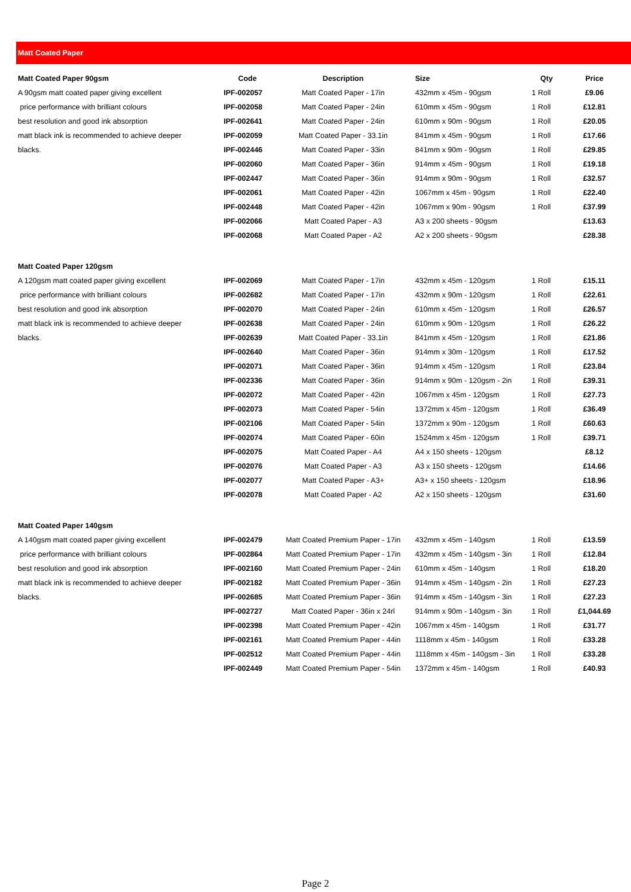Matt Coated Paper
| Matt Coated Paper 90gsm | Code | Description | Size | Qty | Price |
| --- | --- | --- | --- | --- | --- |
| A 90gsm matt coated paper giving excellent | IPF-002057 | Matt Coated Paper - 17in | 432mm x 45m - 90gsm | 1 Roll | £9.06 |
| price performance with brilliant colours | IPF-002058 | Matt Coated Paper - 24in | 610mm x 45m - 90gsm | 1 Roll | £12.81 |
| best resolution and good ink absorption | IPF-002641 | Matt Coated Paper - 24in | 610mm x 90m - 90gsm | 1 Roll | £20.05 |
| matt black ink is recommended to achieve deeper | IPF-002059 | Matt Coated Paper - 33.1in | 841mm x 45m - 90gsm | 1 Roll | £17.66 |
| blacks. | IPF-002446 | Matt Coated Paper - 33in | 841mm x 90m - 90gsm | 1 Roll | £29.85 |
| | IPF-002060 | Matt Coated Paper - 36in | 914mm x 45m - 90gsm | 1 Roll | £19.18 |
| | IPF-002447 | Matt Coated Paper - 36in | 914mm x 90m - 90gsm | 1 Roll | £32.57 |
| | IPF-002061 | Matt Coated Paper - 42in | 1067mm x 45m - 90gsm | 1 Roll | £22.40 |
| | IPF-002448 | Matt Coated Paper - 42in | 1067mm x 90m - 90gsm | 1 Roll | £37.99 |
| | IPF-002066 | Matt Coated Paper - A3 | A3 x 200 sheets - 90gsm | | £13.63 |
| | IPF-002068 | Matt Coated Paper - A2 | A2 x 200 sheets - 90gsm | | £28.38 |
| Matt Coated Paper 120gsm | | | | | |
| A 120gsm matt coated paper giving excellent | IPF-002069 | Matt Coated Paper - 17in | 432mm x 45m - 120gsm | 1 Roll | £15.11 |
| price performance with brilliant colours | IPF-002682 | Matt Coated Paper - 17in | 432mm x 90m - 120gsm | 1 Roll | £22.61 |
| best resolution and good ink absorption | IPF-002070 | Matt Coated Paper - 24in | 610mm x 45m - 120gsm | 1 Roll | £26.57 |
| matt black ink is recommended to achieve deeper | IPF-002638 | Matt Coated Paper - 24in | 610mm x 90m - 120gsm | 1 Roll | £26.22 |
| blacks. | IPF-002639 | Matt Coated Paper - 33.1in | 841mm x 45m - 120gsm | 1 Roll | £21.86 |
| | IPF-002640 | Matt Coated Paper - 36in | 914mm x 30m - 120gsm | 1 Roll | £17.52 |
| | IPF-002071 | Matt Coated Paper - 36in | 914mm x 45m - 120gsm | 1 Roll | £23.84 |
| | IPF-002336 | Matt Coated Paper - 36in | 914mm x 90m - 120gsm - 2in | 1 Roll | £39.31 |
| | IPF-002072 | Matt Coated Paper - 42in | 1067mm x 45m - 120gsm | 1 Roll | £27.73 |
| | IPF-002073 | Matt Coated Paper - 54in | 1372mm x 45m - 120gsm | 1 Roll | £36.49 |
| | IPF-002106 | Matt Coated Paper - 54in | 1372mm x 90m - 120gsm | 1 Roll | £60.63 |
| | IPF-002074 | Matt Coated Paper - 60in | 1524mm x 45m - 120gsm | 1 Roll | £39.71 |
| | IPF-002075 | Matt Coated Paper - A4 | A4 x 150 sheets - 120gsm | | £8.12 |
| | IPF-002076 | Matt Coated Paper - A3 | A3 x 150 sheets - 120gsm | | £14.66 |
| | IPF-002077 | Matt Coated Paper - A3+ | A3+ x 150 sheets - 120gsm | | £18.96 |
| | IPF-002078 | Matt Coated Paper - A2 | A2 x 150 sheets - 120gsm | | £31.60 |
| Matt Coated Paper 140gsm | | | | | |
| A 140gsm matt coated paper giving excellent | IPF-002479 | Matt Coated Premium Paper - 17in | 432mm x 45m - 140gsm | 1 Roll | £13.59 |
| price performance with brilliant colours | IPF-002864 | Matt Coated Premium Paper - 17in | 432mm x 45m - 140gsm - 3in | 1 Roll | £12.84 |
| best resolution and good ink absorption | IPF-002160 | Matt Coated Premium Paper - 24in | 610mm x 45m - 140gsm | 1 Roll | £18.20 |
| matt black ink is recommended to achieve deeper | IPF-002182 | Matt Coated Premium Paper - 36in | 914mm x 45m - 140gsm - 2in | 1 Roll | £27.23 |
| blacks. | IPF-002685 | Matt Coated Premium Paper - 36in | 914mm x 45m - 140gsm - 3in | 1 Roll | £27.23 |
| | IPF-002727 | Matt Coated Paper - 36in x 24rl | 914mm x 90m - 140gsm - 3in | 1 Roll | £1,044.69 |
| | IPF-002398 | Matt Coated Premium Paper - 42in | 1067mm x 45m - 140gsm | 1 Roll | £31.77 |
| | IPF-002161 | Matt Coated Premium Paper - 44in | 1118mm x 45m - 140gsm | 1 Roll | £33.28 |
| | IPF-002512 | Matt Coated Premium Paper - 44in | 1118mm x 45m - 140gsm - 3in | 1 Roll | £33.28 |
| | IPF-002449 | Matt Coated Premium Paper - 54in | 1372mm x 45m - 140gsm | 1 Roll | £40.93 |
Page 2